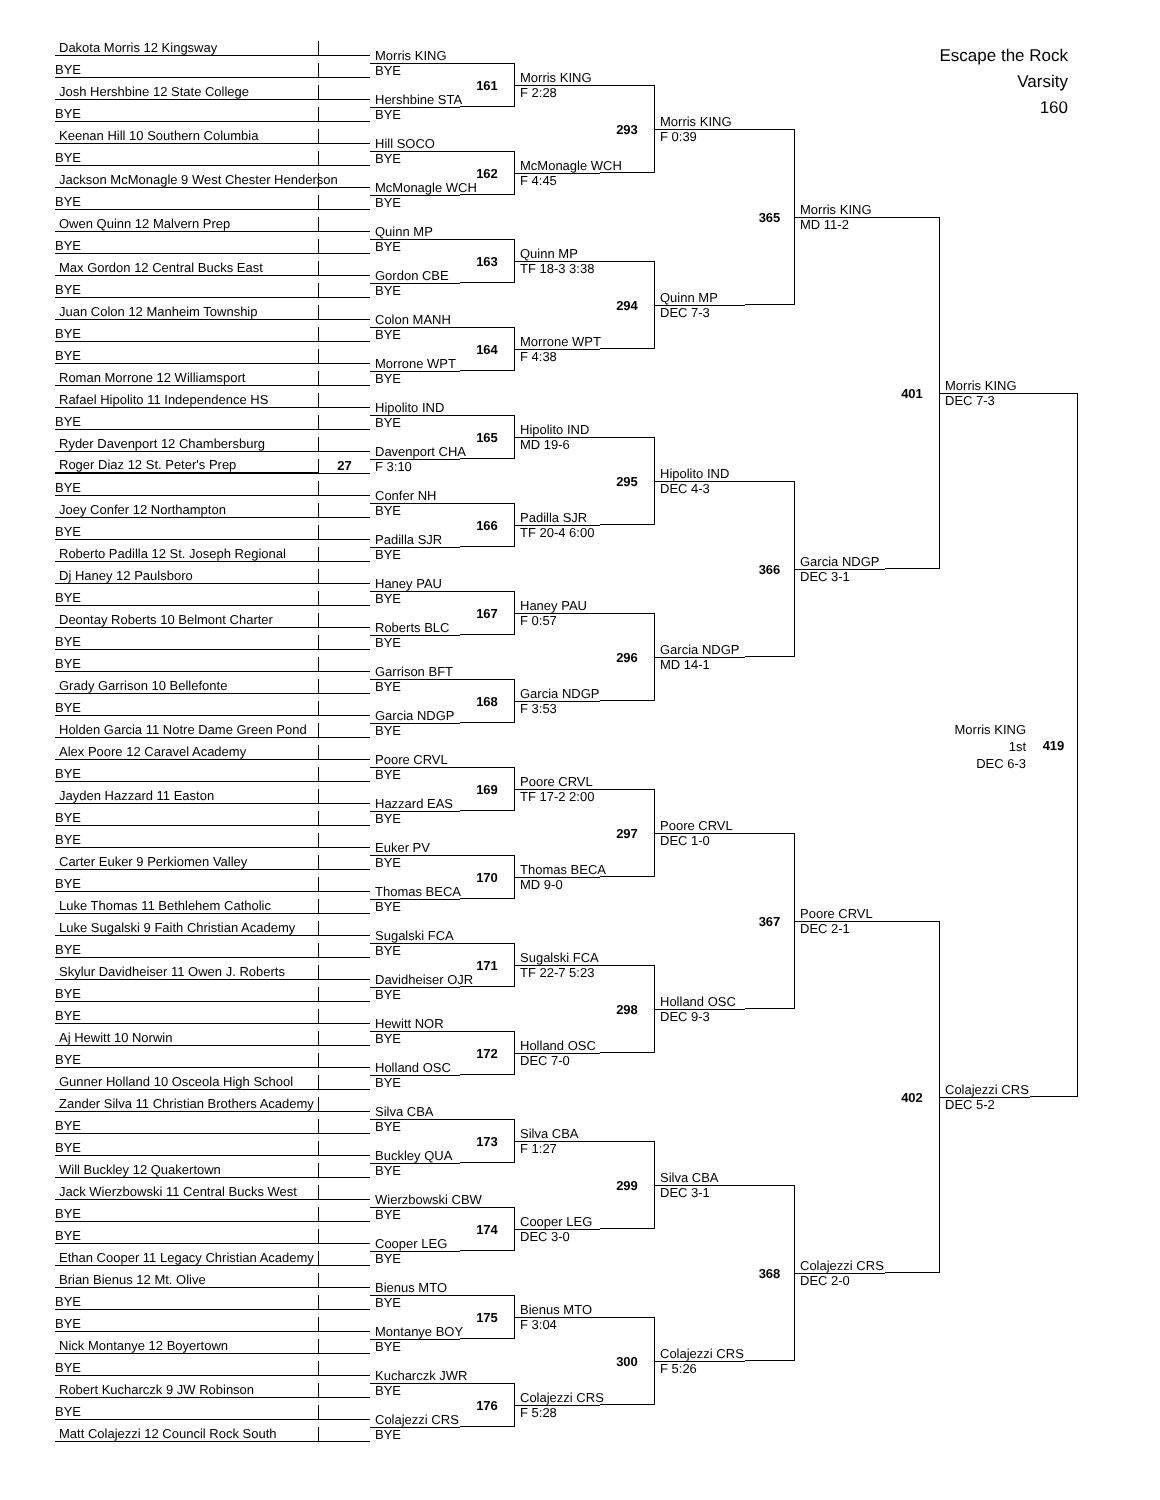Escape the Rock
Varsity
160
Dakota Morris 12 Kingsway
BYE
Josh Hershbine 12 State College
BYE
Keenan Hill 10 Southern Columbia
BYE
Jackson McMonagle 9 West Chester Henderson
BYE
Owen Quinn 12 Malvern Prep
BYE
Max Gordon 12 Central Bucks East
BYE
Juan Colon 12 Manheim Township
BYE
BYE
Roman Morrone 12 Williamsport
Rafael Hipolito 11 Independence HS
BYE
Ryder Davenport 12 Chambersburg
Roger Diaz 12 St. Peter's Prep
27
BYE
Joey Confer 12 Northampton
BYE
Roberto Padilla 12 St. Joseph Regional
Dj Haney 12 Paulsboro
BYE
Deontay Roberts 10 Belmont Charter
BYE
BYE
Grady Garrison 10 Bellefonte
BYE
Holden Garcia 11 Notre Dame Green Pond
Alex Poore 12 Caravel Academy
BYE
Jayden Hazzard 11 Easton
BYE
BYE
Carter Euker 9 Perkiomen Valley
BYE
Luke Thomas 11 Bethlehem Catholic
Luke Sugalski 9 Faith Christian Academy
BYE
Skylur Davidheiser 11 Owen J. Roberts
BYE
BYE
Aj Hewitt 10 Norwin
BYE
Gunner Holland 10 Osceola High School
Zander Silva 11 Christian Brothers Academy
BYE
BYE
Will Buckley 12 Quakertown
Jack Wierzbowski 11 Central Bucks West
BYE
BYE
Ethan Cooper 11 Legacy Christian Academy
Brian Bienus 12 Mt. Olive
BYE
BYE
Nick Montanye 12 Boyertown
BYE
Robert Kucharczk 9 JW Robinson
BYE
Matt Colajezzi 12 Council Rock South
Morris KING
BYE
Hershbine STA
BYE
Hill SOCO
BYE
McMonagle WCH
BYE
Quinn MP
BYE
Gordon CBE
BYE
Colon MANH
BYE
Morrone WPT
BYE
Hipolito IND
BYE
Davenport CHA
F 3:10
Confer NH
BYE
Padilla SJR
BYE
Haney PAU
BYE
Roberts BLC
BYE
Garrison BFT
BYE
Garcia NDGP
BYE
Poore CRVL
BYE
Hazzard EAS
BYE
Euker PV
BYE
Thomas BECA
BYE
Sugalski FCA
BYE
Davidheiser OJR
BYE
Hewitt NOR
BYE
Holland OSC
BYE
Silva CBA
BYE
Buckley QUA
BYE
Wierzbowski CBW
BYE
Cooper LEG
BYE
Bienus MTO
BYE
Montanye BOY
BYE
Kucharczk JWR
BYE
Colajezzi CRS
BYE
161
162
163
164
165
166
167
168
169
170
171
172
173
174
175
176
Morris KING
F 2:28
McMonagle WCH
F 4:45
Quinn MP
TF 18-3 3:38
Morrone WPT
F 4:38
Hipolito IND
MD 19-6
Padilla SJR
TF 20-4 6:00
Haney PAU
F 0:57
Garcia NDGP
F 3:53
Poore CRVL
TF 17-2 2:00
Thomas BECA
MD 9-0
Sugalski FCA
TF 22-7 5:23
Holland OSC
DEC 7-0
Silva CBA
F 1:27
Cooper LEG
DEC 3-0
Bienus MTO
F 3:04
Colajezzi CRS
F 5:28
293
294
295
296
297
298
299
300
Morris KING
F 0:39
Quinn MP
DEC 7-3
Hipolito IND
DEC 4-3
Garcia NDGP
MD 14-1
Poore CRVL
DEC 1-0
Holland OSC
DEC 9-3
Silva CBA
DEC 3-1
Colajezzi CRS
F 5:26
365
366
367
368
Morris KING
MD 11-2
Garcia NDGP
DEC 3-1
Poore CRVL
DEC 2-1
Colajezzi CRS
DEC 2-0
401
402
Morris KING
DEC 7-3
Morris KING
1st
DEC 6-3
Colajezzi CRS
DEC 5-2
419